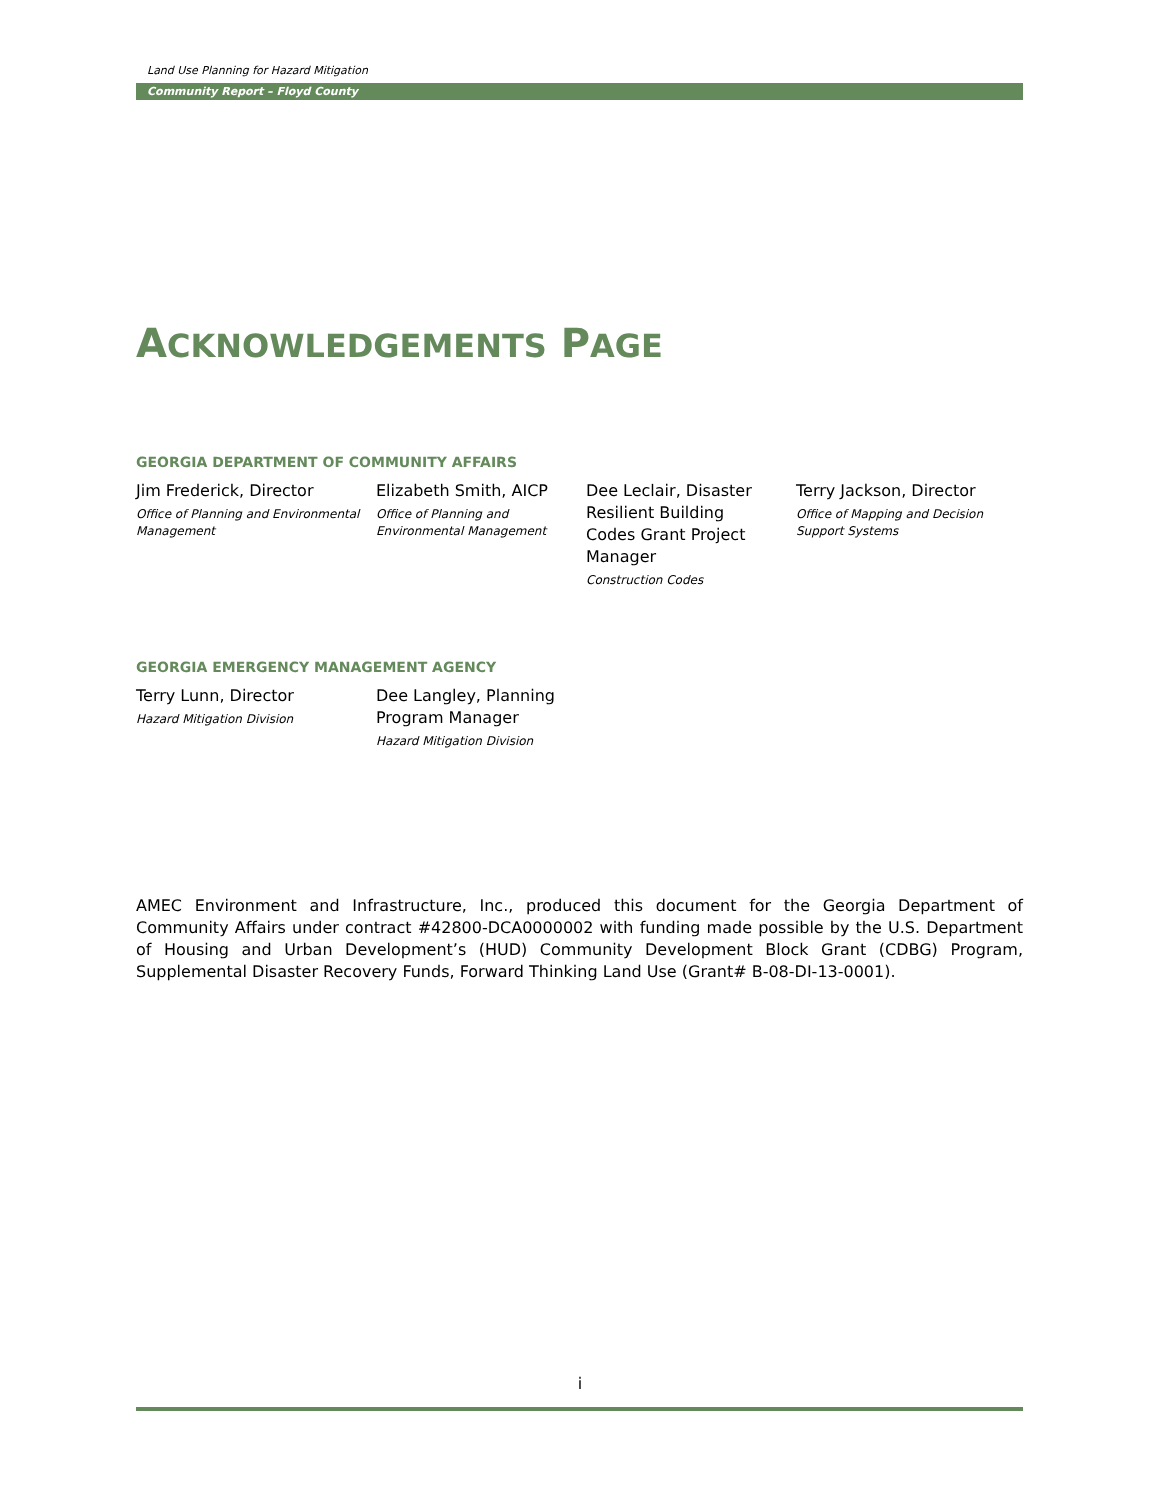Land Use Planning for Hazard Mitigation
Community Report – Floyd County
ACKNOWLEDGEMENTS PAGE
GEORGIA DEPARTMENT OF COMMUNITY AFFAIRS
Jim Frederick, Director
Office of Planning and Environmental Management
Elizabeth Smith, AICP
Office of Planning and Environmental Management
Dee Leclair, Disaster Resilient Building Codes Grant Project Manager
Construction Codes
Terry Jackson, Director
Office of Mapping and Decision Support Systems
GEORGIA EMERGENCY MANAGEMENT AGENCY
Terry Lunn, Director
Hazard Mitigation Division
Dee Langley, Planning Program Manager
Hazard Mitigation Division
AMEC Environment and Infrastructure, Inc., produced this document for the Georgia Department of Community Affairs under contract #42800-DCA0000002 with funding made possible by the U.S. Department of Housing and Urban Development’s (HUD) Community Development Block Grant (CDBG) Program, Supplemental Disaster Recovery Funds, Forward Thinking Land Use (Grant# B-08-DI-13-0001).
i